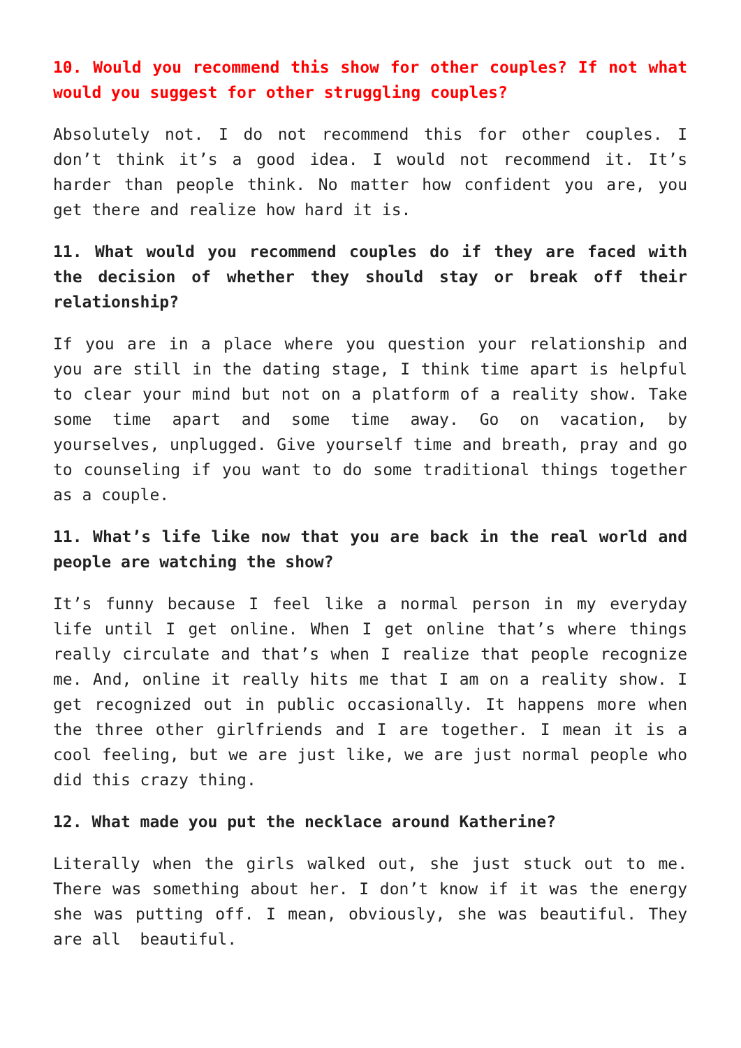10. Would you recommend this show for other couples? If not what would you suggest for other struggling couples?
Absolutely not. I do not recommend this for other couples. I don’t think it’s a good idea. I would not recommend it. It’s harder than people think. No matter how confident you are, you get there and realize how hard it is.
11. What would you recommend couples do if they are faced with the decision of whether they should stay or break off their relationship?
If you are in a place where you question your relationship and you are still in the dating stage, I think time apart is helpful to clear your mind but not on a platform of a reality show. Take some time apart and some time away. Go on vacation, by yourselves, unplugged. Give yourself time and breath, pray and go to counseling if you want to do some traditional things together as a couple.
11. What’s life like now that you are back in the real world and people are watching the show?
It’s funny because I feel like a normal person in my everyday life until I get online. When I get online that’s where things really circulate and that’s when I realize that people recognize me. And, online it really hits me that I am on a reality show. I get recognized out in public occasionally. It happens more when the three other girlfriends and I are together. I mean it is a cool feeling, but we are just like, we are just normal people who did this crazy thing.
12. What made you put the necklace around Katherine?
Literally when the girls walked out, she just stuck out to me. There was something about her. I don’t know if it was the energy she was putting off. I mean, obviously, she was beautiful. They are all beautiful.